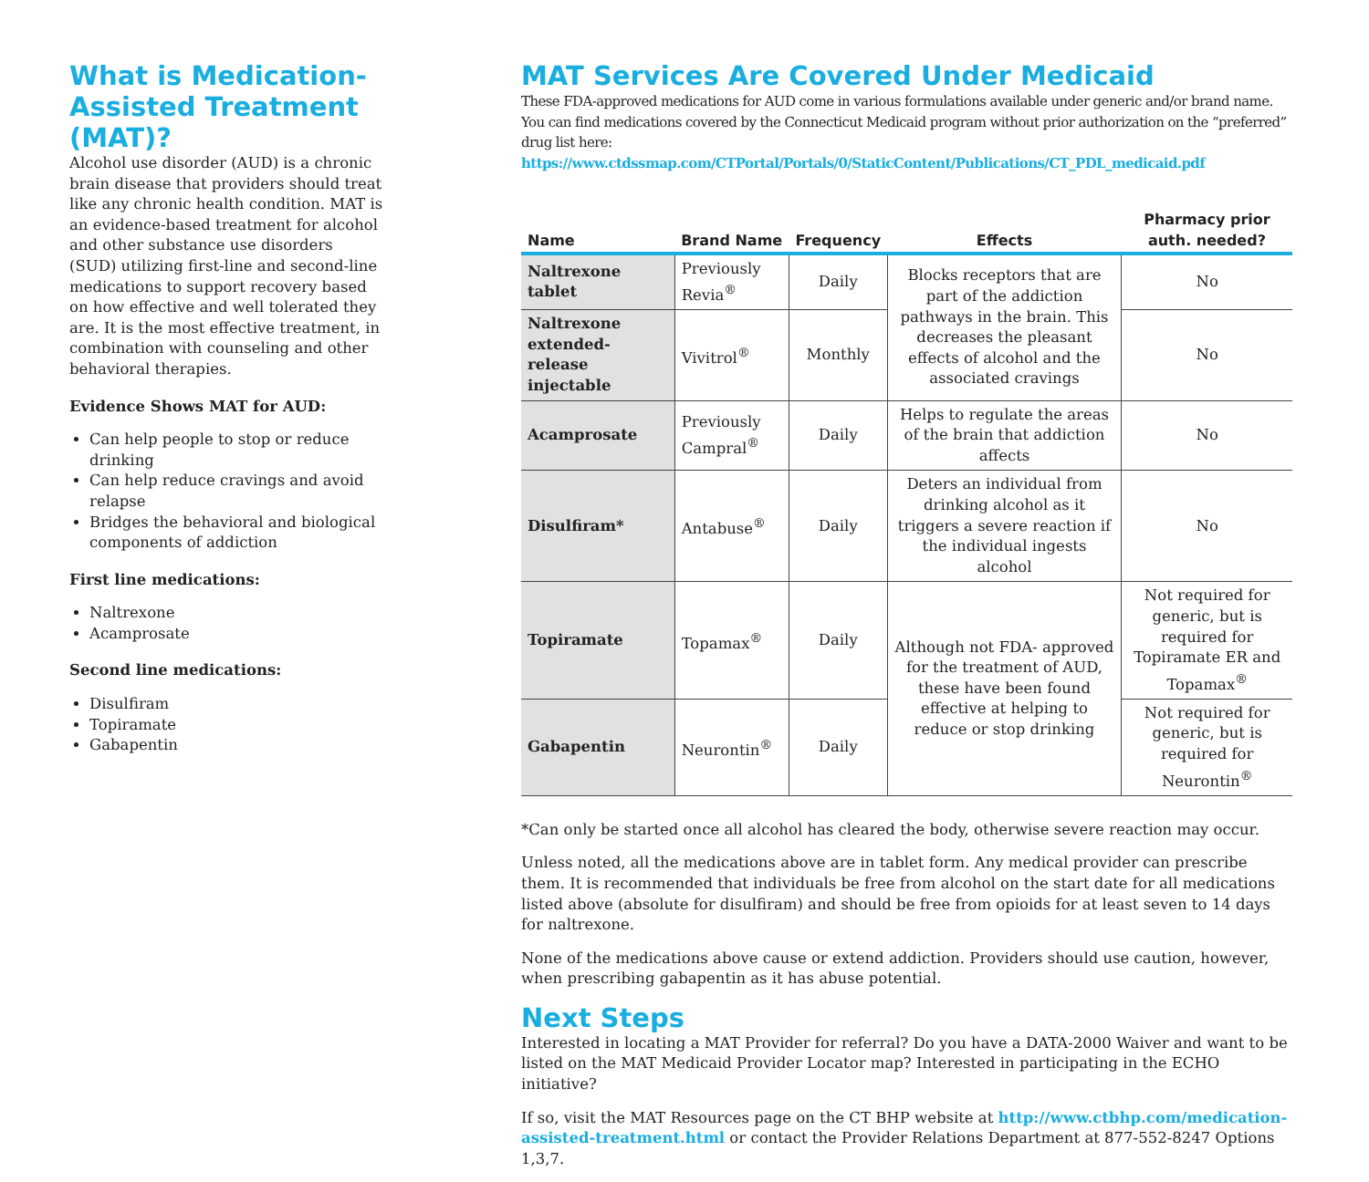What is Medication-Assisted Treatment (MAT)?
Alcohol use disorder (AUD) is a chronic brain disease that providers should treat like any chronic health condition. MAT is an evidence-based treatment for alcohol and other substance use disorders (SUD) utilizing first-line and second-line medications to support recovery based on how effective and well tolerated they are. It is the most effective treatment, in combination with counseling and other behavioral therapies.
Evidence Shows MAT for AUD:
Can help people to stop or reduce drinking
Can help reduce cravings and avoid relapse
Bridges the behavioral and biological components of addiction
First line medications:
Naltrexone
Acamprosate
Second line medications:
Disulfiram
Topiramate
Gabapentin
MAT Services Are Covered Under Medicaid
These FDA-approved medications for AUD come in various formulations available under generic and/or brand name. You can find medications covered by the Connecticut Medicaid program without prior authorization on the “preferred” drug list here: https://www.ctdssmap.com/CTPortal/Portals/0/StaticContent/Publications/CT_PDL_medicaid.pdf
| Name | Brand Name | Frequency | Effects | Pharmacy prior auth. needed? |
| --- | --- | --- | --- | --- |
| Naltrexone tablet | Previously Revia<sup>®</sup> | Daily | Blocks receptors that are part of the addiction pathways in the brain. This decreases the pleasant effects of alcohol and the associated cravings | No |
| Naltrexone extended-release injectable | Vivitrol<sup>®</sup> | Monthly | | No |
| Acamprosate | Previously Campral<sup>®</sup> | Daily | Helps to regulate the areas of the brain that addiction affects | No |
| Disulfiram* | Antabuse<sup>®</sup> | Daily | Deters an individual from drinking alcohol as it triggers a severe reaction if the individual ingests alcohol | No |
| Topiramate | Topamax<sup>®</sup> | Daily | Although not FDA- approved for the treatment of AUD, these have been found effective at helping to reduce or stop drinking | Not required for generic, but is required for Topiramate ER and Topamax<sup>®</sup> |
| Gabapentin | Neurontin<sup>®</sup> | Daily | | Not required for generic, but is required for Neurontin<sup>®</sup> |
*Can only be started once all alcohol has cleared the body, otherwise severe reaction may occur.
Unless noted, all the medications above are in tablet form. Any medical provider can prescribe them. It is recommended that individuals be free from alcohol on the start date for all medications listed above (absolute for disulfiram) and should be free from opioids for at least seven to 14 days for naltrexone.
None of the medications above cause or extend addiction. Providers should use caution, however, when prescribing gabapentin as it has abuse potential.
Next Steps
Interested in locating a MAT Provider for referral? Do you have a DATA-2000 Waiver and want to be listed on the MAT Medicaid Provider Locator map? Interested in participating in the ECHO initiative?
If so, visit the MAT Resources page on the CT BHP website at http://www.ctbhp.com/medication-assisted-treatment.html or contact the Provider Relations Department at 877-552-8247 Options 1,3,7.